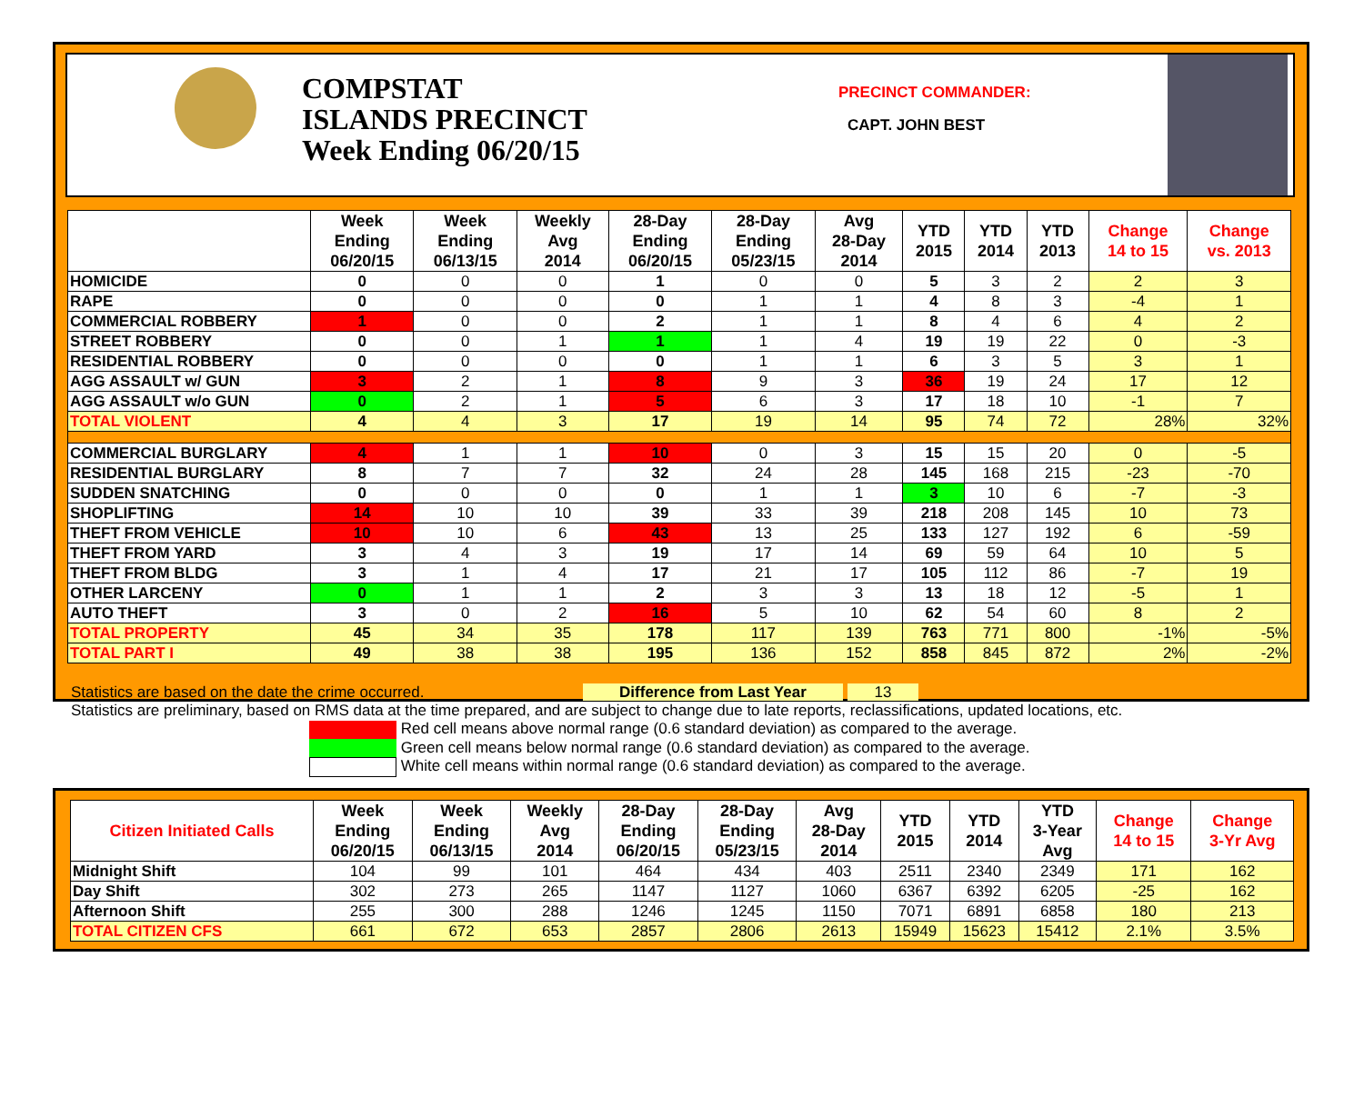COMPSTAT
ISLANDS PRECINCT
Week Ending 06/20/15
PRECINCT COMMANDER:
CAPT. JOHN BEST
| | Week Ending 06/20/15 | Week Ending 06/13/15 | Weekly Avg 2014 | 28-Day Ending 06/20/15 | 28-Day Ending 05/23/15 | Avg 28-Day 2014 | YTD 2015 | YTD 2014 | YTD 2013 | Change 14 to 15 | Change vs. 2013 |
| --- | --- | --- | --- | --- | --- | --- | --- | --- | --- | --- | --- |
| HOMICIDE | 0 | 0 | 0 | 1 | 0 | 0 | 5 | 3 | 2 | 2 | 3 |
| RAPE | 0 | 0 | 0 | 0 | 1 | 1 | 4 | 8 | 3 | -4 | 1 |
| COMMERCIAL ROBBERY | 1 | 0 | 0 | 2 | 1 | 1 | 8 | 4 | 6 | 4 | 2 |
| STREET ROBBERY | 0 | 0 | 1 | 1 | 1 | 4 | 19 | 19 | 22 | 0 | -3 |
| RESIDENTIAL ROBBERY | 0 | 0 | 0 | 0 | 1 | 1 | 6 | 3 | 5 | 3 | 1 |
| AGG ASSAULT w/ GUN | 3 | 2 | 1 | 8 | 9 | 3 | 36 | 19 | 24 | 17 | 12 |
| AGG ASSAULT w/o GUN | 0 | 2 | 1 | 5 | 6 | 3 | 17 | 18 | 10 | -1 | 7 |
| TOTAL VIOLENT | 4 | 4 | 3 | 17 | 19 | 14 | 95 | 74 | 72 | 28% | 32% |
| COMMERCIAL BURGLARY | 4 | 1 | 1 | 10 | 0 | 3 | 15 | 15 | 20 | 0 | -5 |
| RESIDENTIAL BURGLARY | 8 | 7 | 7 | 32 | 24 | 28 | 145 | 168 | 215 | -23 | -70 |
| SUDDEN SNATCHING | 0 | 0 | 0 | 0 | 1 | 1 | 3 | 10 | 6 | -7 | -3 |
| SHOPLIFTING | 14 | 10 | 10 | 39 | 33 | 39 | 218 | 208 | 145 | 10 | 73 |
| THEFT FROM VEHICLE | 10 | 10 | 6 | 43 | 13 | 25 | 133 | 127 | 192 | 6 | -59 |
| THEFT FROM YARD | 3 | 4 | 3 | 19 | 17 | 14 | 69 | 59 | 64 | 10 | 5 |
| THEFT FROM BLDG | 3 | 1 | 4 | 17 | 21 | 17 | 105 | 112 | 86 | -7 | 19 |
| OTHER LARCENY | 0 | 1 | 1 | 2 | 3 | 3 | 13 | 18 | 12 | -5 | 1 |
| AUTO THEFT | 3 | 0 | 2 | 16 | 5 | 10 | 62 | 54 | 60 | 8 | 2 |
| TOTAL PROPERTY | 45 | 34 | 35 | 178 | 117 | 139 | 763 | 771 | 800 | -1% | -5% |
| TOTAL PART I | 49 | 38 | 38 | 195 | 136 | 152 | 858 | 845 | 872 | 2% | -2% |
Statistics are based on the date the crime occurred. Difference from Last Year 13
Statistics are preliminary, based on RMS data at the time prepared, and are subject to change due to late reports, reclassifications, updated locations, etc.
Red cell means above normal range (0.6 standard deviation) as compared to the average.
Green cell means below normal range (0.6 standard deviation) as compared to the average.
White cell means within normal range (0.6 standard deviation) as compared to the average.
| Citizen Initiated Calls | Week Ending 06/20/15 | Week Ending 06/13/15 | Weekly Avg 2014 | 28-Day Ending 06/20/15 | 28-Day Ending 05/23/15 | Avg 28-Day 2014 | YTD 2015 | YTD 2014 | YTD 3-Year Avg | Change 14 to 15 | Change 3-Yr Avg |
| --- | --- | --- | --- | --- | --- | --- | --- | --- | --- | --- | --- |
| Midnight Shift | 104 | 99 | 101 | 464 | 434 | 403 | 2511 | 2340 | 2349 | 171 | 162 |
| Day Shift | 302 | 273 | 265 | 1147 | 1127 | 1060 | 6367 | 6392 | 6205 | -25 | 162 |
| Afternoon Shift | 255 | 300 | 288 | 1246 | 1245 | 1150 | 7071 | 6891 | 6858 | 180 | 213 |
| TOTAL CITIZEN CFS | 661 | 672 | 653 | 2857 | 2806 | 2613 | 15949 | 15623 | 15412 | 2.1% | 3.5% |